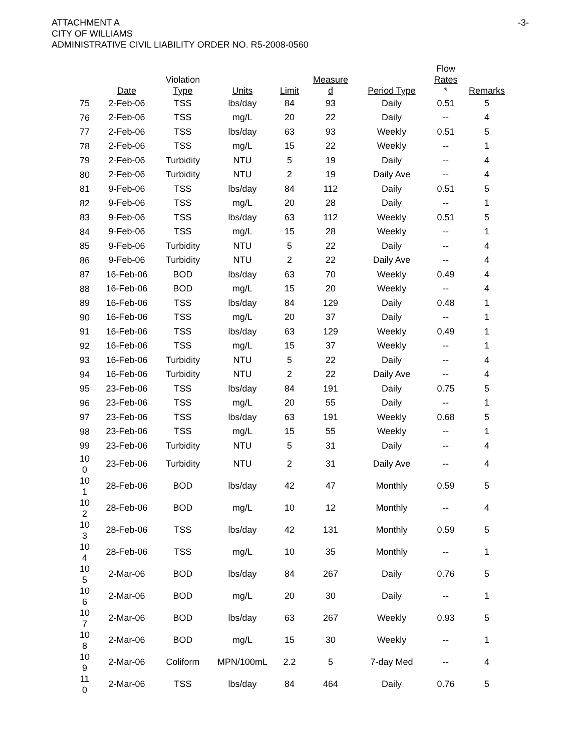ATTACHMENT A
CITY OF WILLIAMS
ADMINISTRATIVE CIVIL LIABILITY ORDER NO. R5-2008-0560
-3-
| | Date | Violation Type | Units | Limit | Measure d | Period Type | Flow Rates * | Remarks |
| --- | --- | --- | --- | --- | --- | --- | --- | --- |
| 75 | 2-Feb-06 | TSS | lbs/day | 84 | 93 | Daily | 0.51 | 5 |
| 76 | 2-Feb-06 | TSS | mg/L | 20 | 22 | Daily | -- | 4 |
| 77 | 2-Feb-06 | TSS | lbs/day | 63 | 93 | Weekly | 0.51 | 5 |
| 78 | 2-Feb-06 | TSS | mg/L | 15 | 22 | Weekly | -- | 1 |
| 79 | 2-Feb-06 | Turbidity | NTU | 5 | 19 | Daily | -- | 4 |
| 80 | 2-Feb-06 | Turbidity | NTU | 2 | 19 | Daily Ave | -- | 4 |
| 81 | 9-Feb-06 | TSS | lbs/day | 84 | 112 | Daily | 0.51 | 5 |
| 82 | 9-Feb-06 | TSS | mg/L | 20 | 28 | Daily | -- | 1 |
| 83 | 9-Feb-06 | TSS | lbs/day | 63 | 112 | Weekly | 0.51 | 5 |
| 84 | 9-Feb-06 | TSS | mg/L | 15 | 28 | Weekly | -- | 1 |
| 85 | 9-Feb-06 | Turbidity | NTU | 5 | 22 | Daily | -- | 4 |
| 86 | 9-Feb-06 | Turbidity | NTU | 2 | 22 | Daily Ave | -- | 4 |
| 87 | 16-Feb-06 | BOD | lbs/day | 63 | 70 | Weekly | 0.49 | 4 |
| 88 | 16-Feb-06 | BOD | mg/L | 15 | 20 | Weekly | -- | 4 |
| 89 | 16-Feb-06 | TSS | lbs/day | 84 | 129 | Daily | 0.48 | 1 |
| 90 | 16-Feb-06 | TSS | mg/L | 20 | 37 | Daily | -- | 1 |
| 91 | 16-Feb-06 | TSS | lbs/day | 63 | 129 | Weekly | 0.49 | 1 |
| 92 | 16-Feb-06 | TSS | mg/L | 15 | 37 | Weekly | -- | 1 |
| 93 | 16-Feb-06 | Turbidity | NTU | 5 | 22 | Daily | -- | 4 |
| 94 | 16-Feb-06 | Turbidity | NTU | 2 | 22 | Daily Ave | -- | 4 |
| 95 | 23-Feb-06 | TSS | lbs/day | 84 | 191 | Daily | 0.75 | 5 |
| 96 | 23-Feb-06 | TSS | mg/L | 20 | 55 | Daily | -- | 1 |
| 97 | 23-Feb-06 | TSS | lbs/day | 63 | 191 | Weekly | 0.68 | 5 |
| 98 | 23-Feb-06 | TSS | mg/L | 15 | 55 | Weekly | -- | 1 |
| 99 | 23-Feb-06 | Turbidity | NTU | 5 | 31 | Daily | -- | 4 |
| 10 0 | 23-Feb-06 | Turbidity | NTU | 2 | 31 | Daily Ave | -- | 4 |
| 10 1 | 28-Feb-06 | BOD | lbs/day | 42 | 47 | Monthly | 0.59 | 5 |
| 10 2 | 28-Feb-06 | BOD | mg/L | 10 | 12 | Monthly | -- | 4 |
| 10 3 | 28-Feb-06 | TSS | lbs/day | 42 | 131 | Monthly | 0.59 | 5 |
| 10 4 | 28-Feb-06 | TSS | mg/L | 10 | 35 | Monthly | -- | 1 |
| 10 5 | 2-Mar-06 | BOD | lbs/day | 84 | 267 | Daily | 0.76 | 5 |
| 10 6 | 2-Mar-06 | BOD | mg/L | 20 | 30 | Daily | -- | 1 |
| 10 7 | 2-Mar-06 | BOD | lbs/day | 63 | 267 | Weekly | 0.93 | 5 |
| 10 8 | 2-Mar-06 | BOD | mg/L | 15 | 30 | Weekly | -- | 1 |
| 10 9 | 2-Mar-06 | Coliform | MPN/100mL | 2.2 | 5 | 7-day Med | -- | 4 |
| 11 0 | 2-Mar-06 | TSS | lbs/day | 84 | 464 | Daily | 0.76 | 5 |